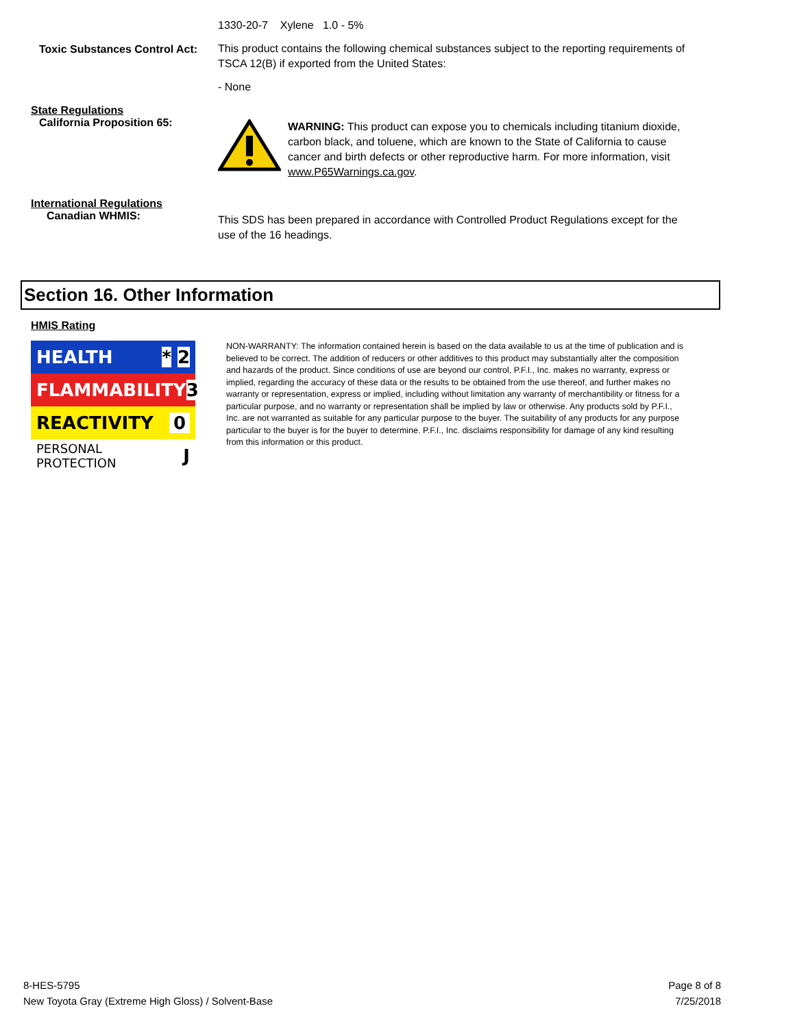1330-20-7 Xylene 1.0 - 5%
Toxic Substances Control Act:
This product contains the following chemical substances subject to the reporting requirements of TSCA 12(B) if exported from the United States:
- None
State Regulations
California Proposition 65:
WARNING: This product can expose you to chemicals including titanium dioxide, carbon black, and toluene, which are known to the State of California to cause cancer and birth defects or other reproductive harm. For more information, visit www.P65Warnings.ca.gov.
International Regulations
Canadian WHMIS:
This SDS has been prepared in accordance with Controlled Product Regulations except for the use of the 16 headings.
Section 16. Other Information
HMIS Rating
HEALTH * 2
FLAMMABILITY 3
REACTIVITY 0
PERSONAL PROTECTION J
NON-WARRANTY: The information contained herein is based on the data available to us at the time of publication and is believed to be correct. The addition of reducers or other additives to this product may substantially alter the composition and hazards of the product. Since conditions of use are beyond our control, P.F.I., Inc. makes no warranty, express or implied, regarding the accuracy of these data or the results to be obtained from the use thereof, and further makes no warranty or representation, express or implied, including without limitation any warranty of merchantibility or fitness for a particular purpose, and no warranty or representation shall be implied by law or otherwise. Any products sold by P.F.I., Inc. are not warranted as suitable for any particular purpose to the buyer. The suitability of any products for any purpose particular to the buyer is for the buyer to determine. P.F.I., Inc. disclaims responsibility for damage of any kind resulting from this information or this product.
8-HES-5795
New Toyota Gray (Extreme High Gloss) / Solvent-Base
Page 8 of 8
7/25/2018